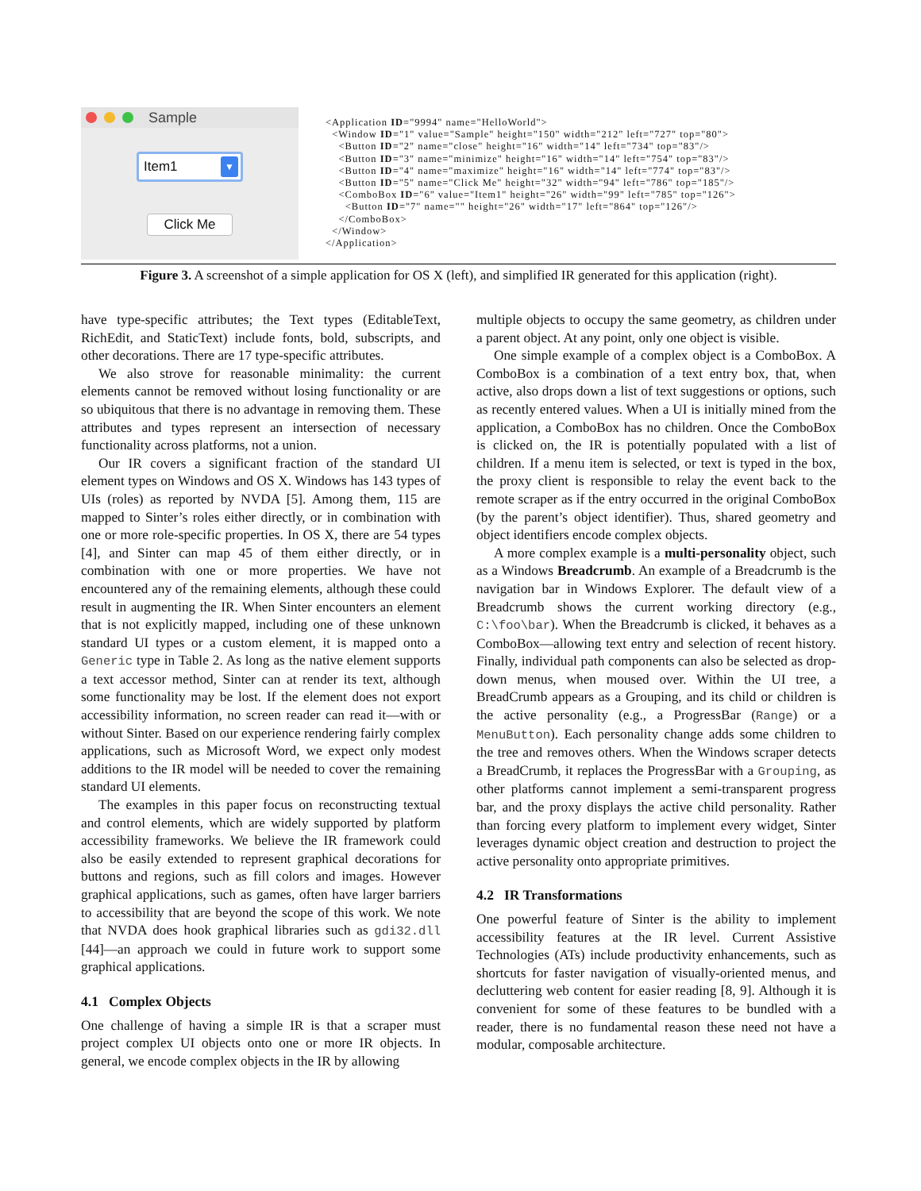Sample
Item1 ▼
Click Me
<Application ID="9994" name="HelloWorld"> <Window ID="1" value="Sample" height="150" width="212" left="727" top="80"> <Button ID="2" name="close" height="16" width="14" left="734" top="83"/> <Button ID="3" name="minimize" height="16" width="14" left="754" top="83"/> <Button ID="4" name="maximize" height="16" width="14" left="774" top="83"/> <Button ID="5" name="Click Me" height="32" width="94" left="786" top="185"/> <ComboBox ID="6" value="Item1" height="26" width="99" left="785" top="126"> <Button ID="7" name="" height="26" width="17" left="864" top="126"/> </ComboBox> </Window> </Application>
Figure 3. A screenshot of a simple application for OS X (left), and simplified IR generated for this application (right).
have type-specific attributes; the Text types (EditableText, RichEdit, and StaticText) include fonts, bold, subscripts, and other decorations. There are 17 type-specific attributes.
We also strove for reasonable minimality: the current elements cannot be removed without losing functionality or are so ubiquitous that there is no advantage in removing them. These attributes and types represent an intersection of necessary functionality across platforms, not a union.
Our IR covers a significant fraction of the standard UI element types on Windows and OS X. Windows has 143 types of UIs (roles) as reported by NVDA [5]. Among them, 115 are mapped to Sinter’s roles either directly, or in combination with one or more role-specific properties. In OS X, there are 54 types [4], and Sinter can map 45 of them either directly, or in combination with one or more properties. We have not encountered any of the remaining elements, although these could result in augmenting the IR. When Sinter encounters an element that is not explicitly mapped, including one of these unknown standard UI types or a custom element, it is mapped onto a Generic type in Table 2. As long as the native element supports a text accessor method, Sinter can at render its text, although some functionality may be lost. If the element does not export accessibility information, no screen reader can read it—with or without Sinter. Based on our experience rendering fairly complex applications, such as Microsoft Word, we expect only modest additions to the IR model will be needed to cover the remaining standard UI elements.
The examples in this paper focus on reconstructing textual and control elements, which are widely supported by platform accessibility frameworks. We believe the IR framework could also be easily extended to represent graphical decorations for buttons and regions, such as fill colors and images. However graphical applications, such as games, often have larger barriers to accessibility that are beyond the scope of this work. We note that NVDA does hook graphical libraries such as gdi32.dll [44]—an approach we could in future work to support some graphical applications.
4.1 Complex Objects
One challenge of having a simple IR is that a scraper must project complex UI objects onto one or more IR objects. In general, we encode complex objects in the IR by allowing
multiple objects to occupy the same geometry, as children under a parent object. At any point, only one object is visible.
One simple example of a complex object is a ComboBox. A ComboBox is a combination of a text entry box, that, when active, also drops down a list of text suggestions or options, such as recently entered values. When a UI is initially mined from the application, a ComboBox has no children. Once the ComboBox is clicked on, the IR is potentially populated with a list of children. If a menu item is selected, or text is typed in the box, the proxy client is responsible to relay the event back to the remote scraper as if the entry occurred in the original ComboBox (by the parent’s object identifier). Thus, shared geometry and object identifiers encode complex objects.
A more complex example is a multi-personality object, such as a Windows Breadcrumb. An example of a Breadcrumb is the navigation bar in Windows Explorer. The default view of a Breadcrumb shows the current working directory (e.g., C:\foo\bar). When the Breadcrumb is clicked, it behaves as a ComboBox—allowing text entry and selection of recent history. Finally, individual path components can also be selected as drop-down menus, when moused over. Within the UI tree, a BreadCrumb appears as a Grouping, and its child or children is the active personality (e.g., a ProgressBar (Range) or a MenuButton). Each personality change adds some children to the tree and removes others. When the Windows scraper detects a BreadCrumb, it replaces the ProgressBar with a Grouping, as other platforms cannot implement a semi-transparent progress bar, and the proxy displays the active child personality. Rather than forcing every platform to implement every widget, Sinter leverages dynamic object creation and destruction to project the active personality onto appropriate primitives.
4.2 IR Transformations
One powerful feature of Sinter is the ability to implement accessibility features at the IR level. Current Assistive Technologies (ATs) include productivity enhancements, such as shortcuts for faster navigation of visually-oriented menus, and decluttering web content for easier reading [8, 9]. Although it is convenient for some of these features to be bundled with a reader, there is no fundamental reason these need not have a modular, composable architecture.